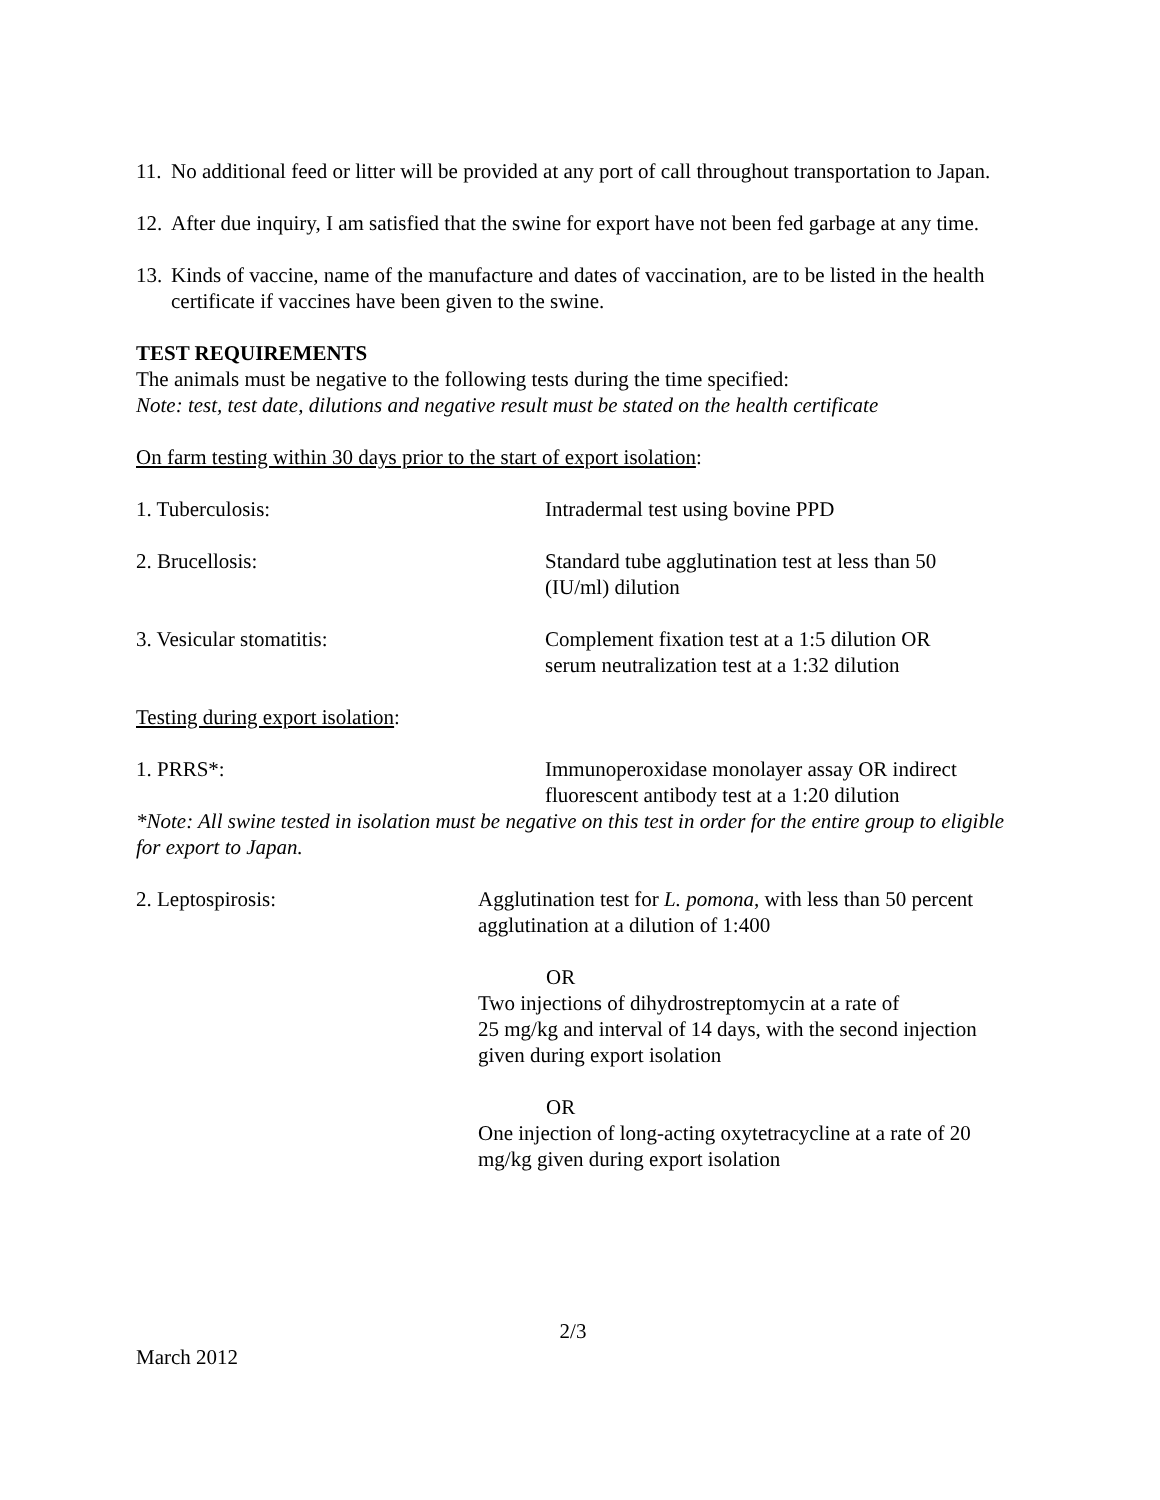11. No additional feed or litter will be provided at any port of call throughout transportation to Japan.
12. After due inquiry, I am satisfied that the swine for export have not been fed garbage at any time.
13. Kinds of vaccine, name of the manufacture and dates of vaccination, are to be listed in the health certificate if vaccines have been given to the swine.
TEST REQUIREMENTS
The animals must be negative to the following tests during the time specified:
Note: test, test date, dilutions and negative result must be stated on the health certificate
On farm testing within 30 days prior to the start of export isolation:
| 1. Tuberculosis: | Intradermal test using bovine PPD |
| 2. Brucellosis: | Standard tube agglutination test at less than 50 (IU/ml) dilution |
| 3. Vesicular stomatitis: | Complement fixation test at a 1:5 dilution OR serum neutralization test at a 1:32 dilution |
Testing during export isolation:
| 1. PRRS*: | Immunoperoxidase monolayer assay OR indirect fluorescent antibody test at a 1:20 dilution |
*Note: All swine tested in isolation must be negative on this test in order for the entire group to eligible for export to Japan.
| 2. Leptospirosis: | Agglutination test for L. pomona , with less than 50 percent agglutination at a dilution of 1:400 OR Two injections of dihydrostreptomycin at a rate of 25 mg/kg and interval of 14 days, with the second injection given during export isolation OR One injection of long-acting oxytetracycline at a rate of 20 mg/kg given during export isolation |
2/3
March 2012